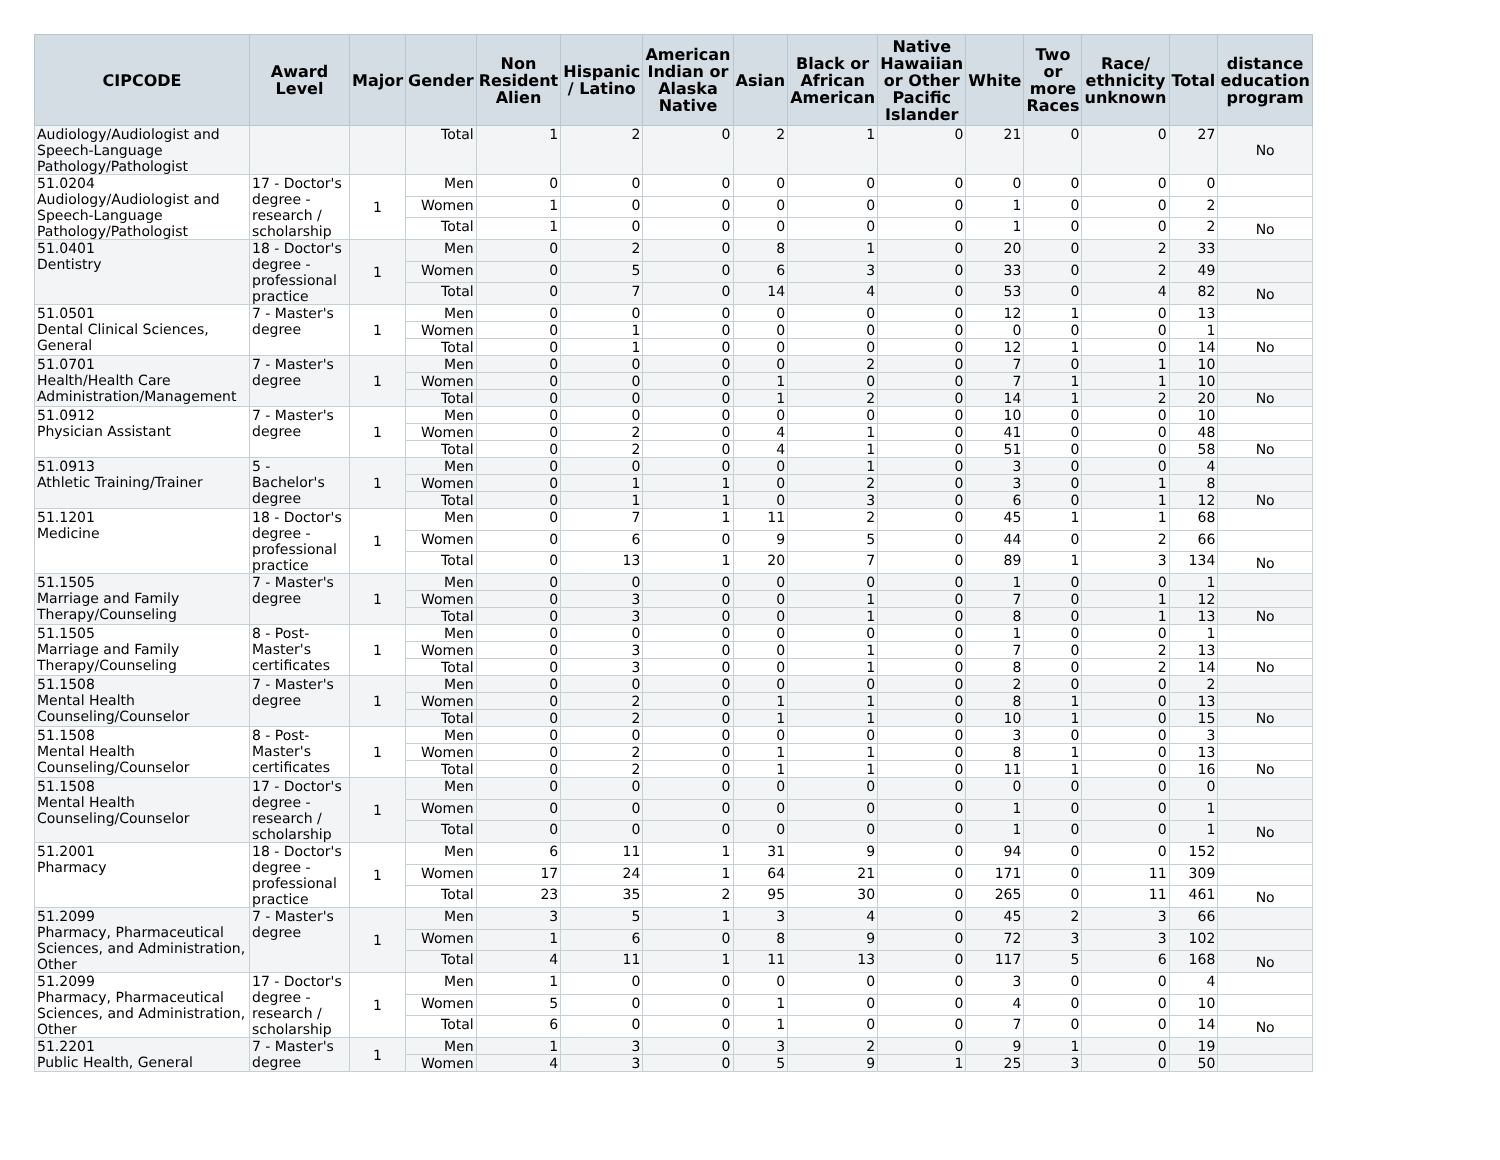| CIPCODE | Award Level | Major | Gender | Non Resident Alien | Hispanic / Latino | American Indian or Alaska Native | Asian | Black or African American | Native Hawaiian or Other Pacific Islander | White | Two or more Races | Race/ ethnicity unknown | Total | distance education program |
| --- | --- | --- | --- | --- | --- | --- | --- | --- | --- | --- | --- | --- | --- | --- |
| Audiology/Audiologist and Speech-Language Pathology/Pathologist | | | Total | 1 | 2 | 0 | 2 | 1 | 0 | 21 | 0 | 0 | 27 | No |
| 51.0204 Audiology/Audiologist and Speech-Language Pathology/Pathologist | 17 - Doctor's degree - research / scholarship | 1 | Men | 0 | 0 | 0 | 0 | 0 | 0 | 0 | 0 | 0 | 0 | |
| | | | Women | 1 | 0 | 0 | 0 | 0 | 0 | 1 | 0 | 0 | 2 | |
| | | | Total | 1 | 0 | 0 | 0 | 0 | 0 | 1 | 0 | 0 | 2 | No |
| 51.0401 Dentistry | 18 - Doctor's degree - professional practice | 1 | Men | 0 | 2 | 0 | 8 | 1 | 0 | 20 | 0 | 2 | 33 | |
| | | | Women | 0 | 5 | 0 | 6 | 3 | 0 | 33 | 0 | 2 | 49 | |
| | | | Total | 0 | 7 | 0 | 14 | 4 | 0 | 53 | 0 | 4 | 82 | No |
| 51.0501 Dental Clinical Sciences, General | 7 - Master's degree | 1 | Men | 0 | 0 | 0 | 0 | 0 | 0 | 12 | 1 | 0 | 13 | |
| | | | Women | 0 | 1 | 0 | 0 | 0 | 0 | 0 | 0 | 0 | 1 | |
| | | | Total | 0 | 1 | 0 | 0 | 0 | 0 | 12 | 1 | 0 | 14 | No |
| 51.0701 Health/Health Care Administration/Management | 7 - Master's degree | 1 | Men | 0 | 0 | 0 | 0 | 2 | 0 | 7 | 0 | 1 | 10 | |
| | | | Women | 0 | 0 | 0 | 1 | 0 | 0 | 7 | 1 | 1 | 10 | |
| | | | Total | 0 | 0 | 0 | 1 | 2 | 0 | 14 | 1 | 2 | 20 | No |
| 51.0912 Physician Assistant | 7 - Master's degree | 1 | Men | 0 | 0 | 0 | 0 | 0 | 0 | 10 | 0 | 0 | 10 | |
| | | | Women | 0 | 2 | 0 | 4 | 1 | 0 | 41 | 0 | 0 | 48 | |
| | | | Total | 0 | 2 | 0 | 4 | 1 | 0 | 51 | 0 | 0 | 58 | No |
| 51.0913 Athletic Training/Trainer | 5 - Bachelor's degree | 1 | Men | 0 | 0 | 0 | 0 | 1 | 0 | 3 | 0 | 0 | 4 | |
| | | | Women | 0 | 1 | 1 | 0 | 2 | 0 | 3 | 0 | 1 | 8 | |
| | | | Total | 0 | 1 | 1 | 0 | 3 | 0 | 6 | 0 | 1 | 12 | No |
| 51.1201 Medicine | 18 - Doctor's degree - professional practice | 1 | Men | 0 | 7 | 1 | 11 | 2 | 0 | 45 | 1 | 1 | 68 | |
| | | | Women | 0 | 6 | 0 | 9 | 5 | 0 | 44 | 0 | 2 | 66 | |
| | | | Total | 0 | 13 | 1 | 20 | 7 | 0 | 89 | 1 | 3 | 134 | No |
| 51.1505 Marriage and Family Therapy/Counseling | 7 - Master's degree | 1 | Men | 0 | 0 | 0 | 0 | 0 | 0 | 1 | 0 | 0 | 1 | |
| | | | Women | 0 | 3 | 0 | 0 | 1 | 0 | 7 | 0 | 1 | 12 | |
| | | | Total | 0 | 3 | 0 | 0 | 1 | 0 | 8 | 0 | 1 | 13 | No |
| 51.1505 Marriage and Family Therapy/Counseling | 8 - Post-Master's certificates | 1 | Men | 0 | 0 | 0 | 0 | 0 | 0 | 1 | 0 | 0 | 1 | |
| | | | Women | 0 | 3 | 0 | 0 | 1 | 0 | 7 | 0 | 2 | 13 | |
| | | | Total | 0 | 3 | 0 | 0 | 1 | 0 | 8 | 0 | 2 | 14 | No |
| 51.1508 Mental Health Counseling/Counselor | 7 - Master's degree | 1 | Men | 0 | 0 | 0 | 0 | 0 | 0 | 2 | 0 | 0 | 2 | |
| | | | Women | 0 | 2 | 0 | 1 | 1 | 0 | 8 | 1 | 0 | 13 | |
| | | | Total | 0 | 2 | 0 | 1 | 1 | 0 | 10 | 1 | 0 | 15 | No |
| 51.1508 Mental Health Counseling/Counselor | 8 - Post-Master's certificates | 1 | Men | 0 | 0 | 0 | 0 | 0 | 0 | 3 | 0 | 0 | 3 | |
| | | | Women | 0 | 2 | 0 | 1 | 1 | 0 | 8 | 1 | 0 | 13 | |
| | | | Total | 0 | 2 | 0 | 1 | 1 | 0 | 11 | 1 | 0 | 16 | No |
| 51.1508 Mental Health Counseling/Counselor | 17 - Doctor's degree - research / scholarship | 1 | Men | 0 | 0 | 0 | 0 | 0 | 0 | 0 | 0 | 0 | 0 | |
| | | | Women | 0 | 0 | 0 | 0 | 0 | 0 | 1 | 0 | 0 | 1 | |
| | | | Total | 0 | 0 | 0 | 0 | 0 | 0 | 1 | 0 | 0 | 1 | No |
| 51.2001 Pharmacy | 18 - Doctor's degree - professional practice | 1 | Men | 6 | 11 | 1 | 31 | 9 | 0 | 94 | 0 | 0 | 152 | |
| | | | Women | 17 | 24 | 1 | 64 | 21 | 0 | 171 | 0 | 11 | 309 | |
| | | | Total | 23 | 35 | 2 | 95 | 30 | 0 | 265 | 0 | 11 | 461 | No |
| 51.2099 Pharmacy, Pharmaceutical Sciences, and Administration, Other | 7 - Master's degree | 1 | Men | 3 | 5 | 1 | 3 | 4 | 0 | 45 | 2 | 3 | 66 | |
| | | | Women | 1 | 6 | 0 | 8 | 9 | 0 | 72 | 3 | 3 | 102 | |
| | | | Total | 4 | 11 | 1 | 11 | 13 | 0 | 117 | 5 | 6 | 168 | No |
| 51.2099 Pharmacy, Pharmaceutical Sciences, and Administration, Other | 17 - Doctor's degree - research / scholarship | 1 | Men | 1 | 0 | 0 | 0 | 0 | 0 | 3 | 0 | 0 | 4 | |
| | | | Women | 5 | 0 | 0 | 1 | 0 | 0 | 4 | 0 | 0 | 10 | |
| | | | Total | 6 | 0 | 0 | 1 | 0 | 0 | 7 | 0 | 0 | 14 | No |
| 51.2201 Public Health, General | 7 - Master's degree | 1 | Men | 1 | 3 | 0 | 3 | 2 | 0 | 9 | 1 | 0 | 19 | |
| | | | Women | 4 | 3 | 0 | 5 | 9 | 1 | 25 | 3 | 0 | 50 | |